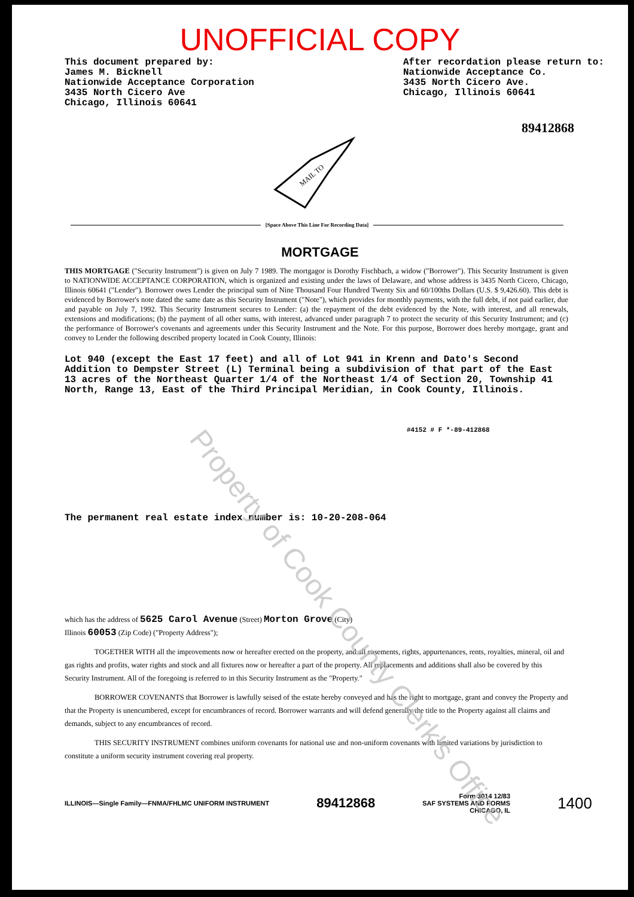UNOFFICIAL COPY
This document prepared by:
James M. Bicknell
Nationwide Acceptance Corporation
3435 North Cicero Ave
Chicago, Illinois 60641
After recordation please return to:
Nationwide Acceptance Co.
3435 North Cicero Ave.
Chicago, Illinois 60641
89412868
MAIL TO
[Space Above This Line For Recording Data]
MORTGAGE
THIS MORTGAGE ("Security Instrument") is given on July 7 1989. The mortgagor is Dorothy Fischbach, a widow ("Borrower"). This Security Instrument is given to NATIONWIDE ACCEPTANCE CORPORATION, which is organized and existing under the laws of Delaware, and whose address is 3435 North Cicero, Chicago, Illinois 60641 ("Lender"). Borrower owes Lender the principal sum of Nine Thousand Four Hundred Twenty Six and 60/100ths Dollars (U.S. $ 9,426.60). This debt is evidenced by Borrower's note dated the same date as this Security Instrument ("Note"), which provides for monthly payments, with the full debt, if not paid earlier, due and payable on July 7, 1992. This Security Instrument secures to Lender: (a) the repayment of the debt evidenced by the Note, with interest, and all renewals, extensions and modifications; (b) the payment of all other sums, with interest, advanced under paragraph 7 to protect the security of this Security Instrument; and (c) the performance of Borrower's covenants and agreements under this Security Instrument and the Note. For this purpose, Borrower does hereby mortgage, grant and convey to Lender the following described property located in Cook County, Illinois:
Lot 940 (except the East 17 feet) and all of Lot 941 in Krenn and Dato's Second Addition to Dempster Street (L) Terminal being a subdivision of that part of the East 13 acres of the Northeast Quarter 1/4 of the Northeast 1/4 of Section 20, Township 41 North, Range 13, East of the Third Principal Meridian, in Cook County, Illinois.
#4152 # F *-89-412868
The permanent real estate index number is: 10-20-208-064
which has the address of 5625 Carol Avenue (Street) Morton Grove (City)
Illinois 60053 (Zip Code) ("Property Address");
TOGETHER WITH all the improvements now or hereafter erected on the property, and all easements, rights, appurtenances, rents, royalties, mineral, oil and gas rights and profits, water rights and stock and all fixtures now or hereafter a part of the property. All replacements and additions shall also be covered by this Security Instrument. All of the foregoing is referred to in this Security Instrument as the "Property."
BORROWER COVENANTS that Borrower is lawfully seised of the estate hereby conveyed and has the right to mortgage, grant and convey the Property and that the Property is unencumbered, except for encumbrances of record. Borrower warrants and will defend generally the title to the Property against all claims and demands, subject to any encumbrances of record.
THIS SECURITY INSTRUMENT combines uniform covenants for national use and non-uniform covenants with limited variations by jurisdiction to constitute a uniform security instrument covering real property.
ILLINOIS—Single Family—FNMA/FHLMC UNIFORM INSTRUMENT
89412868
Form 3014 12/83
SAF SYSTEMS AND FORMS
CHICAGO, IL
1400
Property of Cook County Clerk's Office